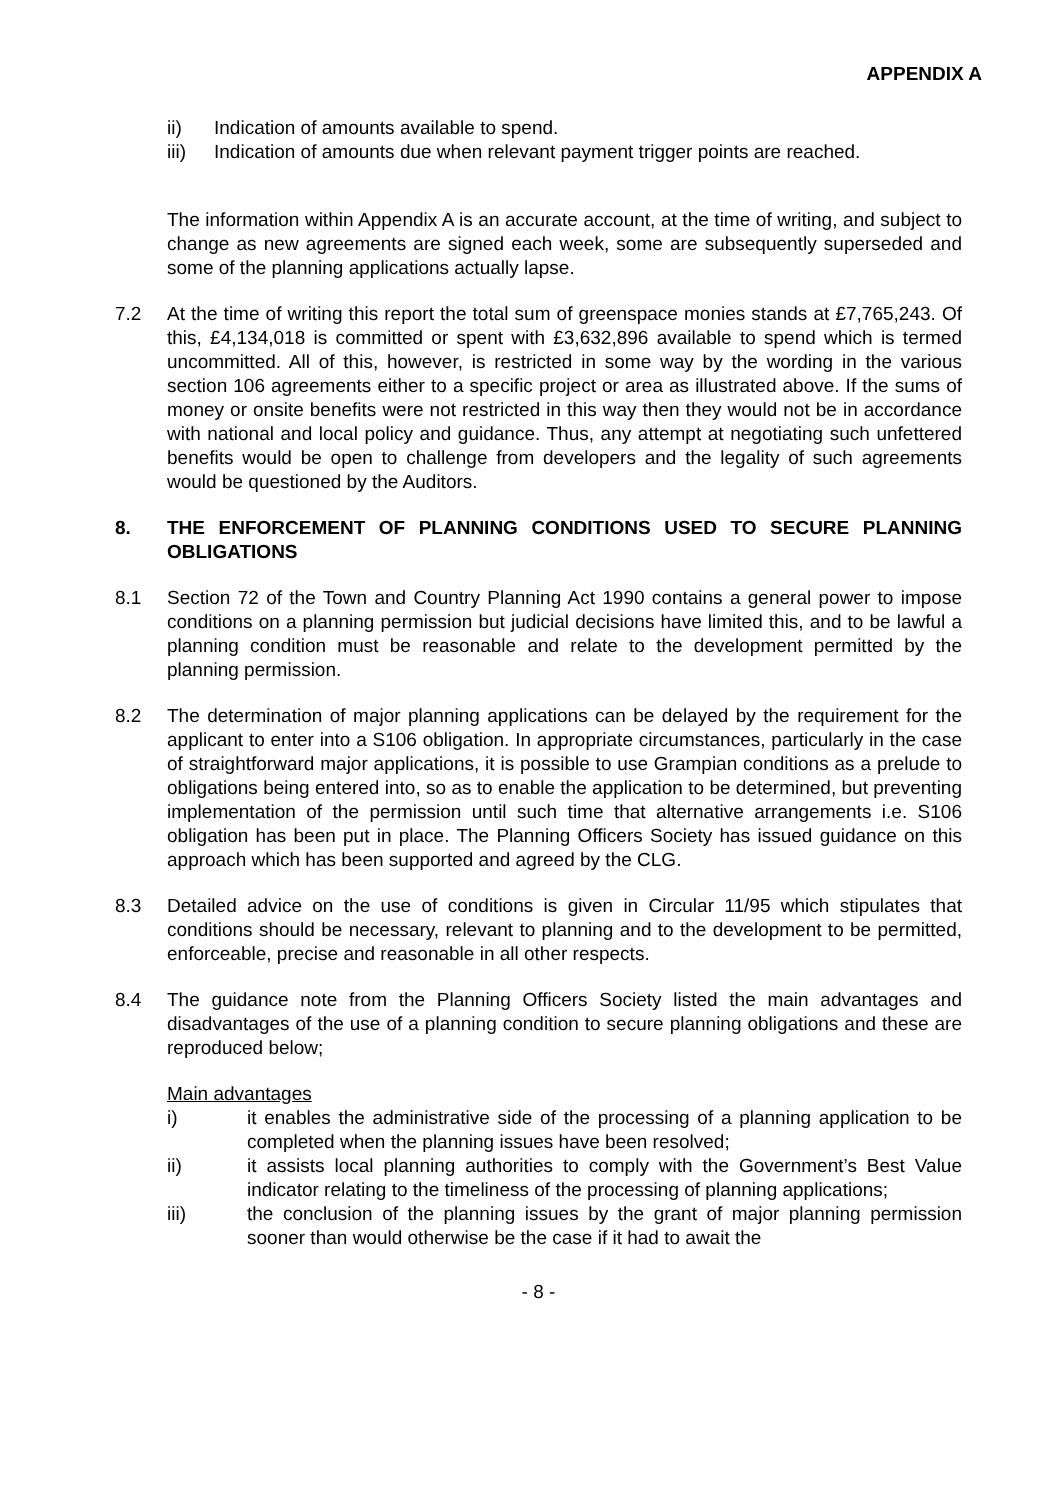APPENDIX A
ii) Indication of amounts available to spend.
iii) Indication of amounts due when relevant payment trigger points are reached.
The information within Appendix A is an accurate account, at the time of writing, and subject to change as new agreements are signed each week, some are subsequently superseded and some of the planning applications actually lapse.
7.2 At the time of writing this report the total sum of greenspace monies stands at £7,765,243. Of this, £4,134,018 is committed or spent with £3,632,896 available to spend which is termed uncommitted. All of this, however, is restricted in some way by the wording in the various section 106 agreements either to a specific project or area as illustrated above. If the sums of money or onsite benefits were not restricted in this way then they would not be in accordance with national and local policy and guidance. Thus, any attempt at negotiating such unfettered benefits would be open to challenge from developers and the legality of such agreements would be questioned by the Auditors.
8. THE ENFORCEMENT OF PLANNING CONDITIONS USED TO SECURE PLANNING OBLIGATIONS
8.1 Section 72 of the Town and Country Planning Act 1990 contains a general power to impose conditions on a planning permission but judicial decisions have limited this, and to be lawful a planning condition must be reasonable and relate to the development permitted by the planning permission.
8.2 The determination of major planning applications can be delayed by the requirement for the applicant to enter into a S106 obligation. In appropriate circumstances, particularly in the case of straightforward major applications, it is possible to use Grampian conditions as a prelude to obligations being entered into, so as to enable the application to be determined, but preventing implementation of the permission until such time that alternative arrangements i.e. S106 obligation has been put in place. The Planning Officers Society has issued guidance on this approach which has been supported and agreed by the CLG.
8.3 Detailed advice on the use of conditions is given in Circular 11/95 which stipulates that conditions should be necessary, relevant to planning and to the development to be permitted, enforceable, precise and reasonable in all other respects.
8.4 The guidance note from the Planning Officers Society listed the main advantages and disadvantages of the use of a planning condition to secure planning obligations and these are reproduced below;
Main advantages
i) it enables the administrative side of the processing of a planning application to be completed when the planning issues have been resolved;
ii) it assists local planning authorities to comply with the Government’s Best Value indicator relating to the timeliness of the processing of planning applications;
iii) the conclusion of the planning issues by the grant of major planning permission sooner than would otherwise be the case if it had to await the
- 8 -